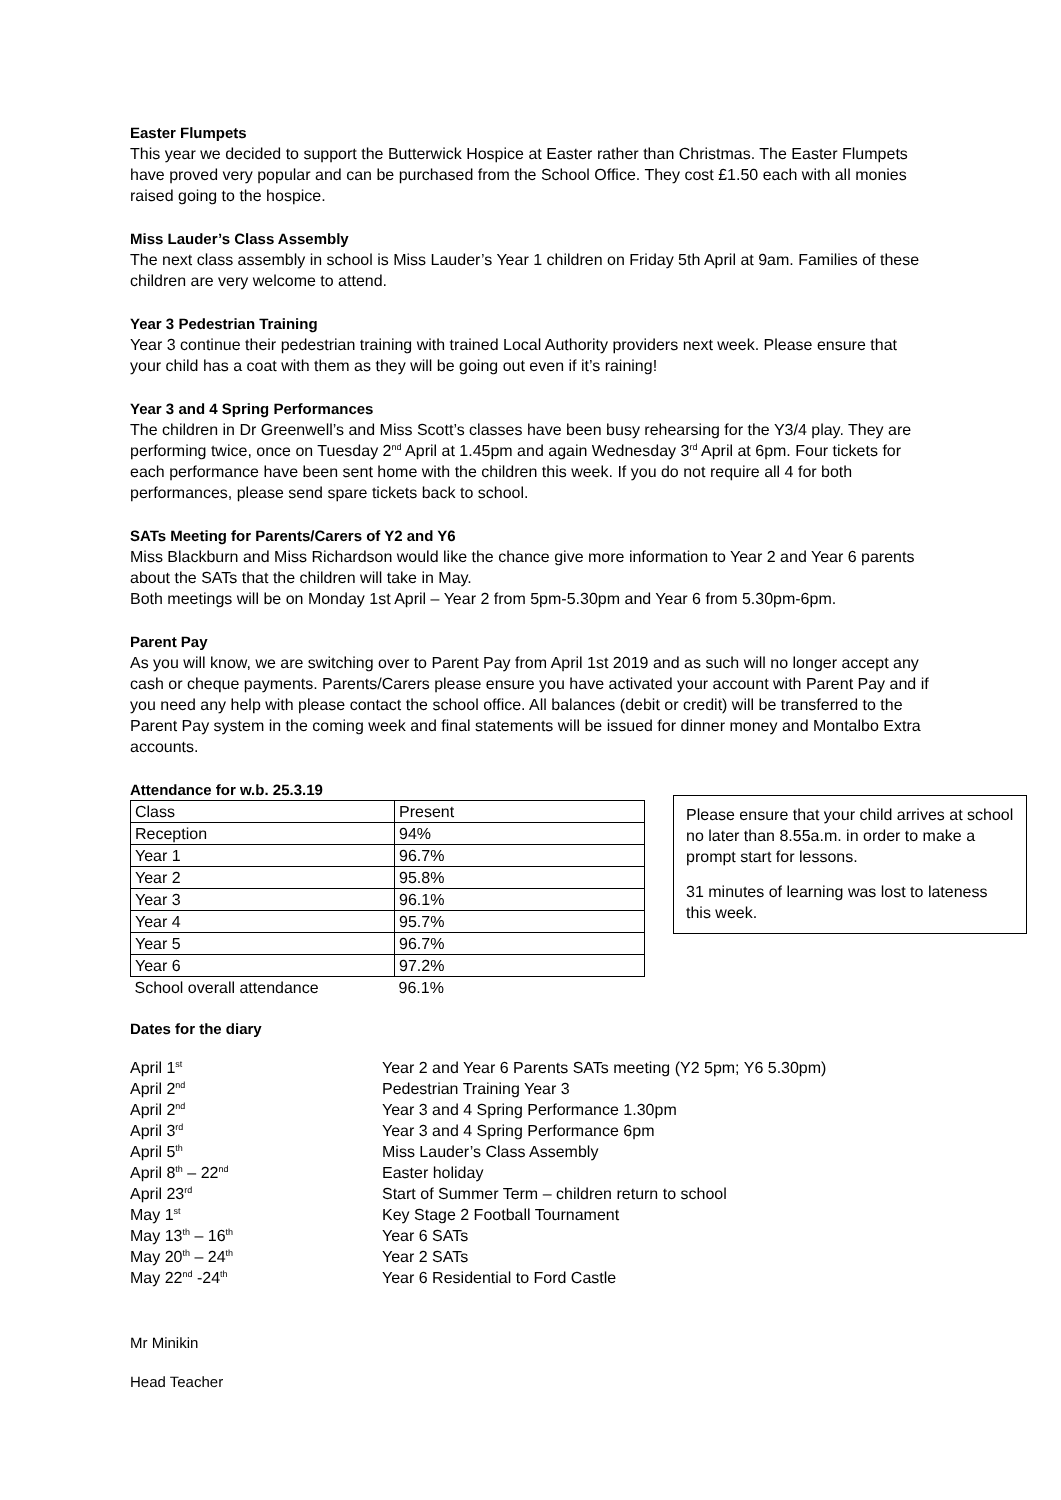Easter Flumpets
This year we decided to support the Butterwick Hospice at Easter rather than Christmas. The Easter Flumpets have proved very popular and can be purchased from the School Office. They cost £1.50 each with all monies raised going to the hospice.
Miss Lauder’s Class Assembly
The next class assembly in school is Miss Lauder’s Year 1 children on Friday 5th April at 9am. Families of these children are very welcome to attend.
Year 3 Pedestrian Training
Year 3 continue their pedestrian training with trained Local Authority providers next week. Please ensure that your child has a coat with them as they will be going out even if it’s raining!
Year 3 and 4 Spring Performances
The children in Dr Greenwell’s and Miss Scott’s classes have been busy rehearsing for the Y3/4 play. They are performing twice, once on Tuesday 2<sup>nd</sup> April at 1.45pm and again Wednesday 3<sup>rd</sup> April at 6pm. Four tickets for each performance have been sent home with the children this week. If you do not require all 4 for both performances, please send spare tickets back to school.
SATs Meeting for Parents/Carers of Y2 and Y6
Miss Blackburn and Miss Richardson would like the chance give more information to Year 2 and Year 6 parents about the SATs that the children will take in May.
Both meetings will be on Monday 1st April – Year 2 from 5pm-5.30pm and Year 6 from 5.30pm-6pm.
Parent Pay
As you will know, we are switching over to Parent Pay from April 1st 2019 and as such will no longer accept any cash or cheque payments. Parents/Carers please ensure you have activated your account with Parent Pay and if you need any help with please contact the school office. All balances (debit or credit) will be transferred to the Parent Pay system in the coming week and final statements will be issued for dinner money and Montalbo Extra accounts.
Attendance for w.b. 25.3.19
| Class | Present |
| Reception | 94% |
| Year 1 | 96.7% |
| Year 2 | 95.8% |
| Year 3 | 96.1% |
| Year 4 | 95.7% |
| Year 5 | 96.7% |
| Year 6 | 97.2% |
| School overall attendance | 96.1% |
Please ensure that your child arrives at school no later than 8.55a.m. in order to make a prompt start for lessons.
31 minutes of learning was lost to lateness this week.
Dates for the diary
| April 1<sup>st</sup> | Year 2 and Year 6 Parents SATs meeting (Y2 5pm; Y6 5.30pm) |
| April 2<sup>nd</sup> | Pedestrian Training Year 3 |
| April 2<sup>nd</sup> | Year 3 and 4 Spring Performance 1.30pm |
| April 3<sup>rd</sup> | Year 3 and 4 Spring Performance 6pm |
| April 5<sup>th</sup> | Miss Lauder’s Class Assembly |
| April 8<sup>th</sup> – 22<sup>nd</sup> | Easter holiday |
| April 23<sup>rd</sup> | Start of Summer Term – children return to school |
| May 1<sup>st</sup> | Key Stage 2 Football Tournament |
| May 13<sup>th</sup> – 16<sup>th</sup> | Year 6 SATs |
| May 20<sup>th</sup> – 24<sup>th</sup> | Year 2 SATs |
| May 22<sup>nd</sup> -24<sup>th</sup> | Year 6 Residential to Ford Castle |
Mr Minikin
Head Teacher